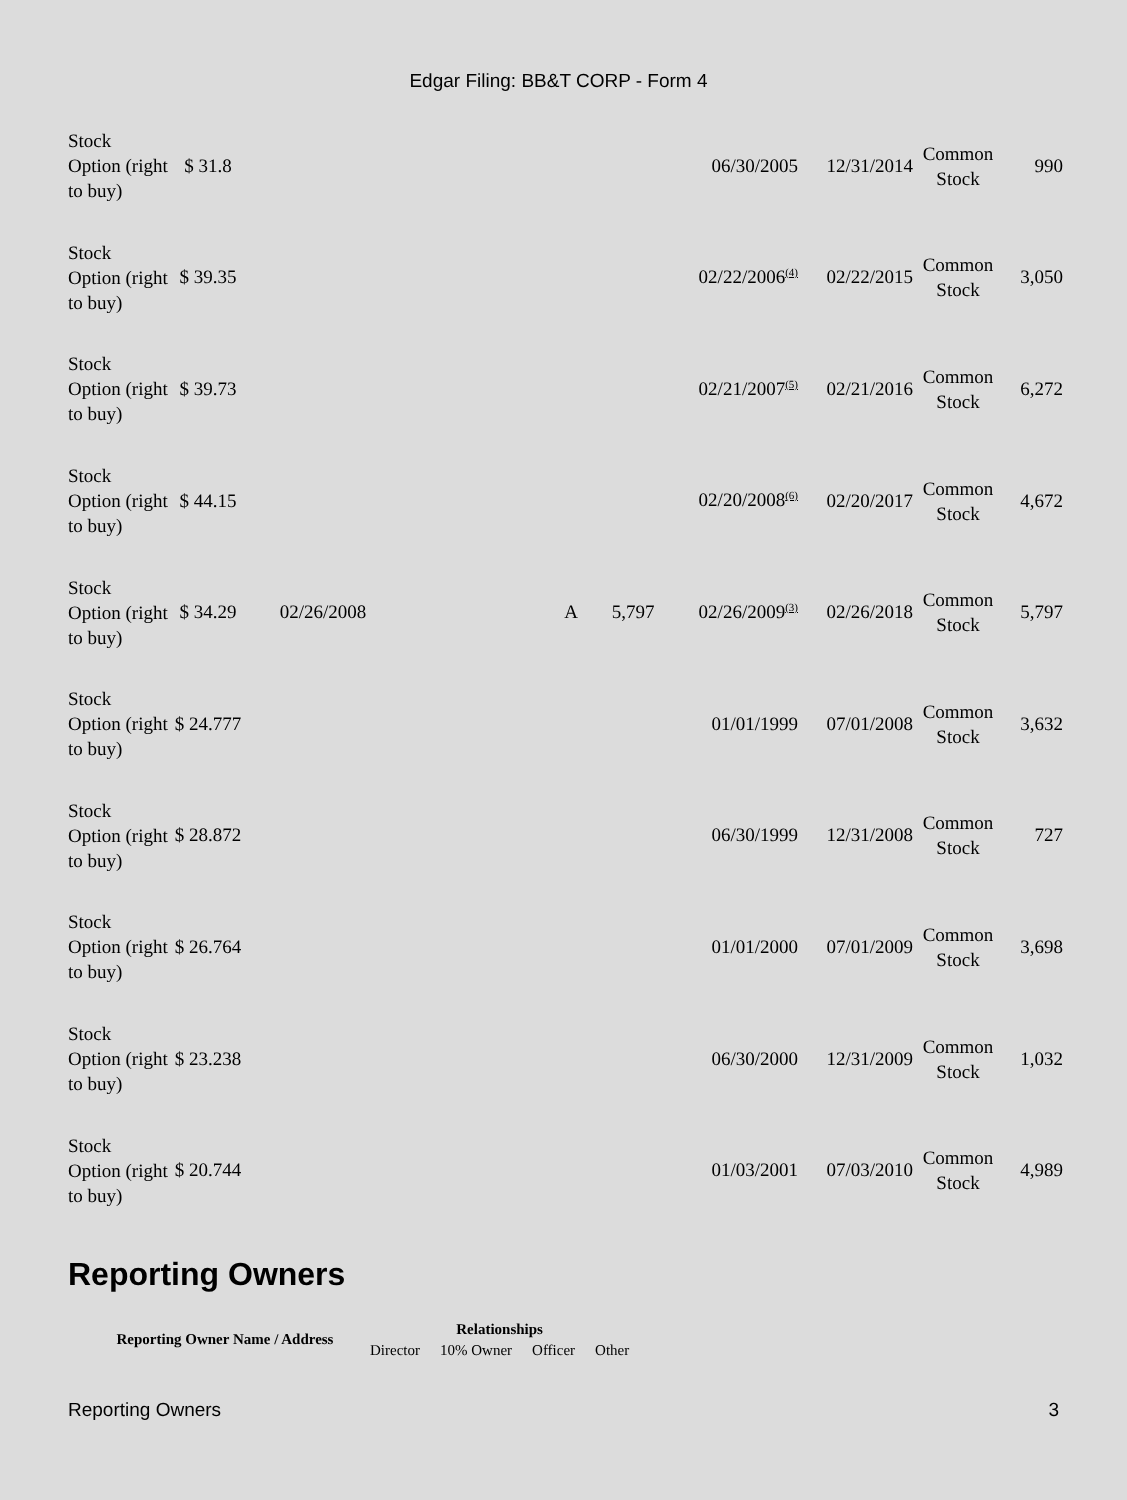Edgar Filing: BB&T CORP - Form 4
| Stock Option (right to buy) | $ 31.8 | | | | 06/30/2005 | 12/31/2014 | Common Stock | 990 |
| Stock Option (right to buy) | $ 39.35 | | | | 02/22/2006<sup>(4)</sup> | 02/22/2015 | Common Stock | 3,050 |
| Stock Option (right to buy) | $ 39.73 | | | | 02/21/2007<sup>(5)</sup> | 02/21/2016 | Common Stock | 6,272 |
| Stock Option (right to buy) | $ 44.15 | | | | 02/20/2008<sup>(6)</sup> | 02/20/2017 | Common Stock | 4,672 |
| Stock Option (right to buy) | $ 34.29 | 02/26/2008 | A | 5,797 | 02/26/2009<sup>(3)</sup> | 02/26/2018 | Common Stock | 5,797 |
| Stock Option (right to buy) | $ 24.777 | | | | 01/01/1999 | 07/01/2008 | Common Stock | 3,632 |
| Stock Option (right to buy) | $ 28.872 | | | | 06/30/1999 | 12/31/2008 | Common Stock | 727 |
| Stock Option (right to buy) | $ 26.764 | | | | 01/01/2000 | 07/01/2009 | Common Stock | 3,698 |
| Stock Option (right to buy) | $ 23.238 | | | | 06/30/2000 | 12/31/2009 | Common Stock | 1,032 |
| Stock Option (right to buy) | $ 20.744 | | | | 01/03/2001 | 07/03/2010 | Common Stock | 4,989 |
Reporting Owners
| Reporting Owner Name / Address | Relationships | | | |
| --- | --- | --- | --- | --- |
| | Director | 10% Owner | Officer | Other |
Reporting Owners 3